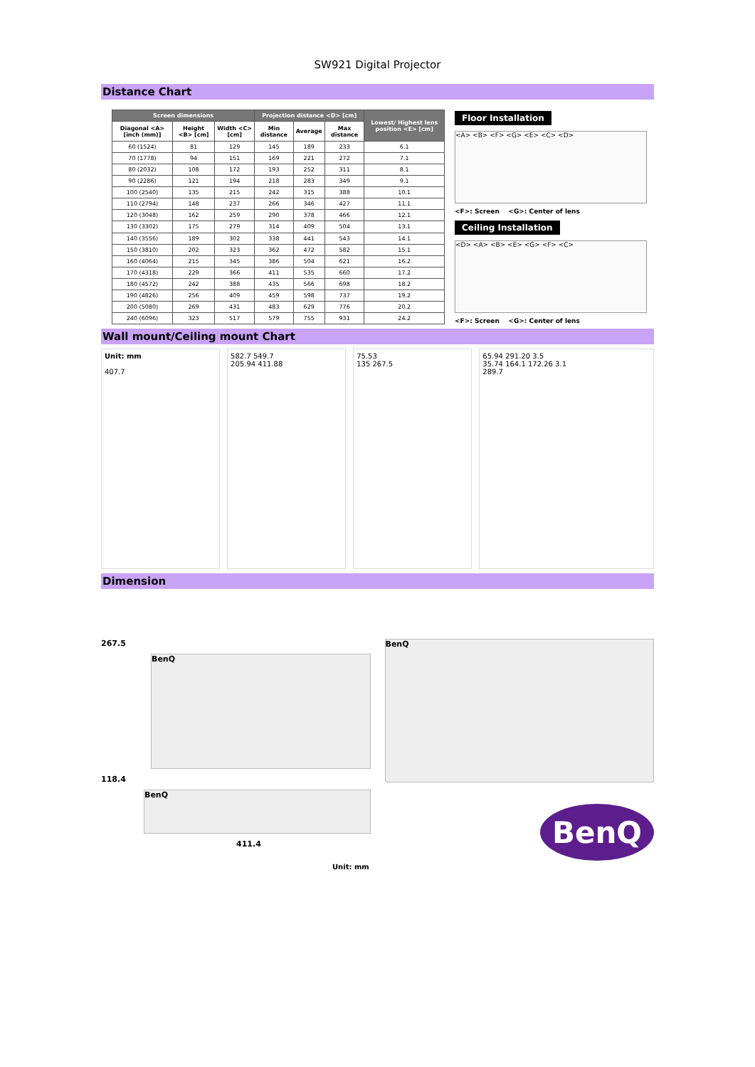SW921 Digital Projector
Distance Chart
| Screen dimensions | | | Projection distance <D> [cm] | | | Lowest/ Highest lens position <E> [cm] |
| --- | --- | --- | --- | --- | --- | --- |
| Diagonal <A> [inch (mm)] | Height <B> [cm] | Width <C> [cm] | Min distance | Average | Max distance | |
| 60 (1524) | 81 | 129 | 145 | 189 | 233 | 6.1 |
| 70 (1778) | 94 | 151 | 169 | 221 | 272 | 7.1 |
| 80 (2032) | 108 | 172 | 193 | 252 | 311 | 8.1 |
| 90 (2286) | 121 | 194 | 218 | 283 | 349 | 9.1 |
| 100 (2540) | 135 | 215 | 242 | 315 | 388 | 10.1 |
| 110 (2794) | 148 | 237 | 266 | 346 | 427 | 11.1 |
| 120 (3048) | 162 | 259 | 290 | 378 | 466 | 12.1 |
| 130 (3302) | 175 | 279 | 314 | 409 | 504 | 13.1 |
| 140 (3556) | 189 | 302 | 338 | 441 | 543 | 14.1 |
| 150 (3810) | 202 | 323 | 362 | 472 | 582 | 15.1 |
| 160 (4064) | 215 | 345 | 386 | 504 | 621 | 16.2 |
| 170 (4318) | 229 | 366 | 411 | 535 | 660 | 17.2 |
| 180 (4572) | 242 | 388 | 435 | 566 | 698 | 18.2 |
| 190 (4826) | 256 | 409 | 459 | 598 | 737 | 19.2 |
| 200 (5080) | 269 | 431 | 483 | 629 | 776 | 20.2 |
| 240 (6096) | 323 | 517 | 579 | 755 | 931 | 24.2 |
Floor Installation
<A> <B> <F> <G> <E> <C> <D>
<F>: Screen <G>: Center of lens
Ceiling Installation
<D> <A> <B> <E> <G> <F> <C>
<F>: Screen <G>: Center of lens
Wall mount/Ceiling mount Chart
Unit: mm
407.7
582.7 549.7
205.94 411.88
75.53
135 267.5
65.94 291.20 3.5
35.74 164.1 172.26 3.1
289.7
Dimension
267.5
BenQ
118.4
BenQ
411.4
Unit: mm
BenQ
BenQ